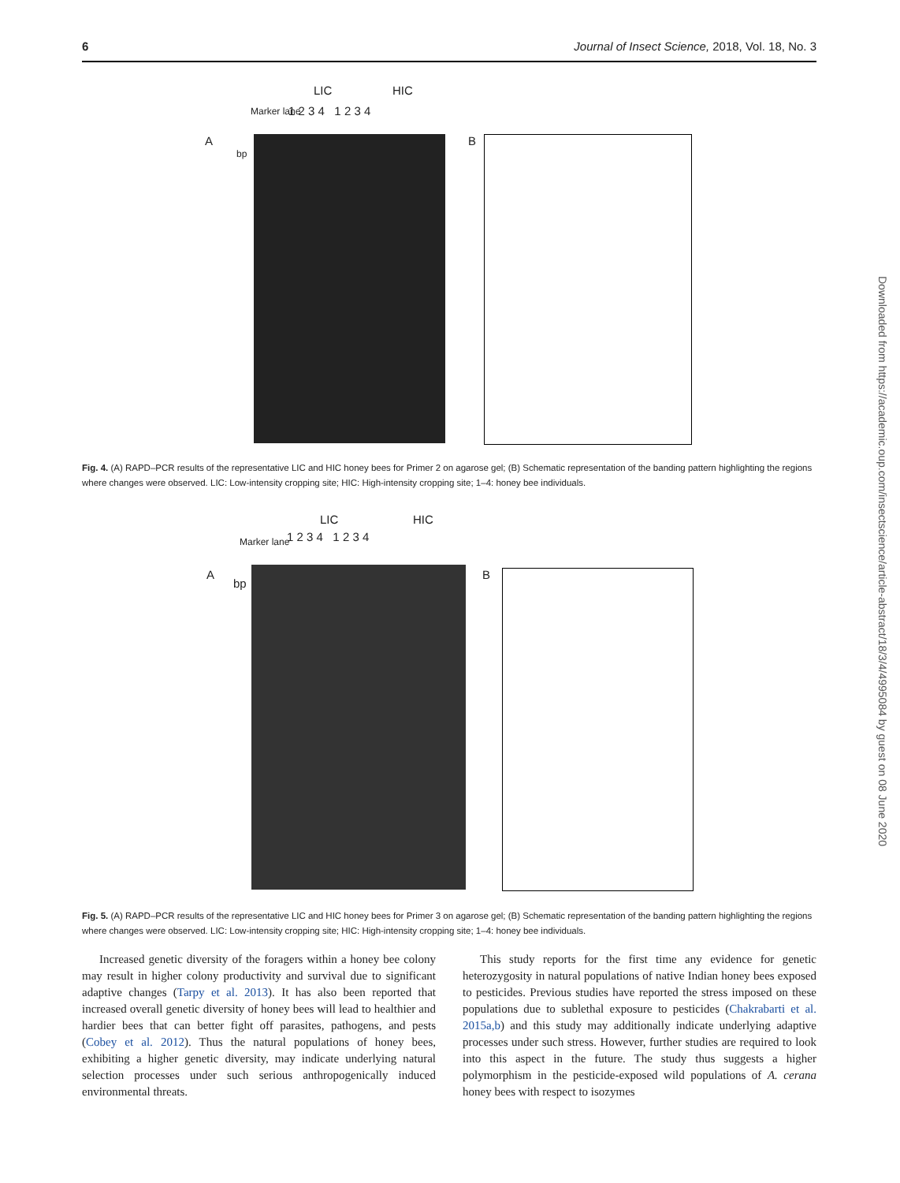6 Journal of Insect Science, 2018, Vol. 18, No. 3
LIC HIC
Marker lane 1 2 3 4 1 2 3 4
A
bp
B
Fig. 4. (A) RAPD–PCR results of the representative LIC and HIC honey bees for Primer 2 on agarose gel; (B) Schematic representation of the banding pattern highlighting the regions where changes were observed. LIC: Low-intensity cropping site; HIC: High-intensity cropping site; 1–4: honey bee individuals.
LIC HIC
Marker lane 1 2 3 4 1 2 3 4
A
bp
B
Fig. 5. (A) RAPD–PCR results of the representative LIC and HIC honey bees for Primer 3 on agarose gel; (B) Schematic representation of the banding pattern highlighting the regions where changes were observed. LIC: Low-intensity cropping site; HIC: High-intensity cropping site; 1–4: honey bee individuals.
Increased genetic diversity of the foragers within a honey bee colony may result in higher colony productivity and survival due to significant adaptive changes (Tarpy et al. 2013). It has also been reported that increased overall genetic diversity of honey bees will lead to healthier and hardier bees that can better fight off parasites, pathogens, and pests (Cobey et al. 2012). Thus the natural populations of honey bees, exhibiting a higher genetic diversity, may indicate underlying natural selection processes under such serious anthropogenically induced environmental threats.
This study reports for the first time any evidence for genetic heterozygosity in natural populations of native Indian honey bees exposed to pesticides. Previous studies have reported the stress imposed on these populations due to sublethal exposure to pesticides (Chakrabarti et al. 2015a,b) and this study may additionally indicate underlying adaptive processes under such stress. However, further studies are required to look into this aspect in the future. The study thus suggests a higher polymorphism in the pesticide-exposed wild populations of A. cerana honey bees with respect to isozymes
Downloaded from https://academic.oup.com/insectscience/article-abstract/18/3/4/4995084 by guest on 08 June 2020